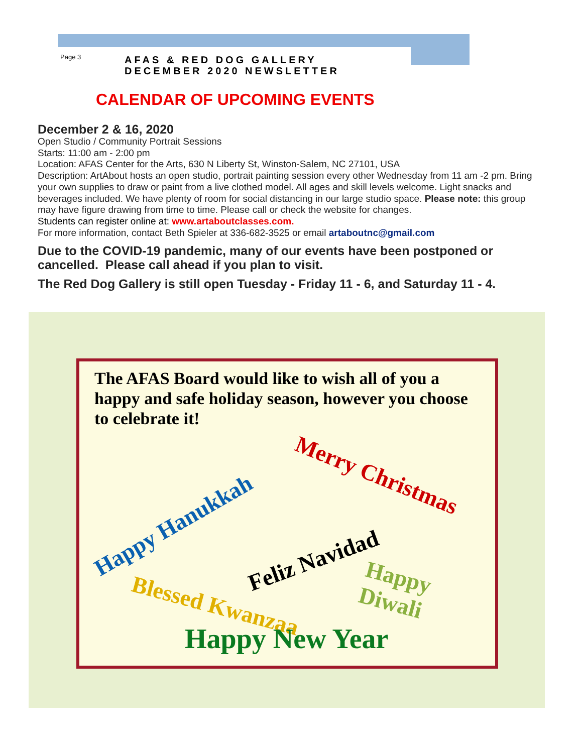Page 3
AFAS & RED DOG GALLERY
DECEMBER 2020 NEWSLETTER
CALENDAR OF UPCOMING EVENTS
December 2 & 16, 2020
Open Studio / Community Portrait Sessions
Starts: 11:00 am - 2:00 pm
Location: AFAS Center for the Arts, 630 N Liberty St, Winston-Salem, NC 27101, USA
Description: ArtAbout hosts an open studio, portrait painting session every other Wednesday from 11 am -2 pm. Bring your own supplies to draw or paint from a live clothed model. All ages and skill levels welcome. Light snacks and beverages included. We have plenty of room for social distancing in our large studio space. Please note: this group may have figure drawing from time to time. Please call or check the website for changes.
Students can register online at: www.artaboutclasses.com.
For more information, contact Beth Spieler at 336-682-3525 or email artaboutnc@gmail.com
Due to the COVID-19 pandemic, many of our events have been postponed or cancelled. Please call ahead if you plan to visit.
The Red Dog Gallery is still open Tuesday - Friday 11 - 6, and Saturday 11 - 4.
The AFAS Board would like to wish all of you a happy and safe holiday season, however you choose to celebrate it!
Happy Hanukkah
Merry Christmas
Feliz Navidad
Happy Diwali
Blessed Kwanzaa
Happy New Year